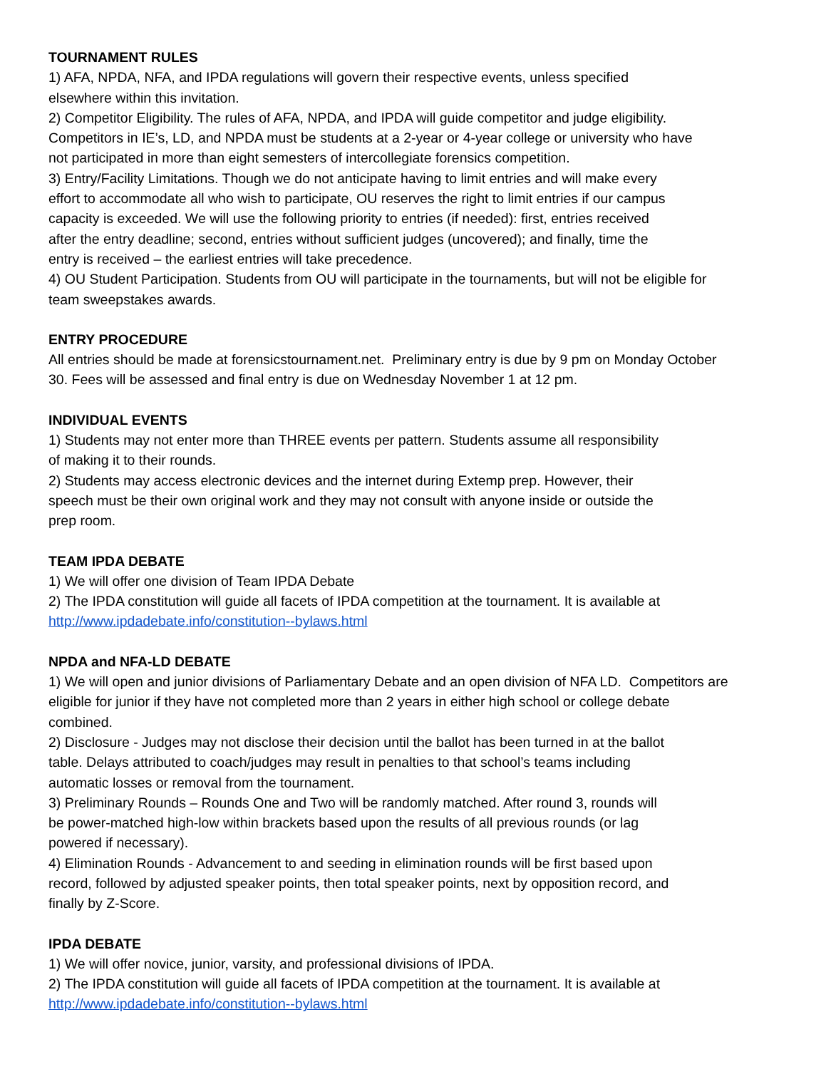TOURNAMENT RULES
1) AFA, NPDA, NFA, and IPDA regulations will govern their respective events, unless specified
elsewhere within this invitation.
2) Competitor Eligibility. The rules of AFA, NPDA, and IPDA will guide competitor and judge eligibility.
Competitors in IE’s, LD, and NPDA must be students at a 2-year or 4-year college or university who have
not participated in more than eight semesters of intercollegiate forensics competition.
3) Entry/Facility Limitations. Though we do not anticipate having to limit entries and will make every
effort to accommodate all who wish to participate, OU reserves the right to limit entries if our campus
capacity is exceeded. We will use the following priority to entries (if needed): first, entries received
after the entry deadline; second, entries without sufficient judges (uncovered); and finally, time the
entry is received – the earliest entries will take precedence.
4) OU Student Participation. Students from OU will participate in the tournaments, but will not be eligible for
team sweepstakes awards.
ENTRY PROCEDURE
All entries should be made at forensicstournament.net. Preliminary entry is due by 9 pm on Monday October
30. Fees will be assessed and final entry is due on Wednesday November 1 at 12 pm.
INDIVIDUAL EVENTS
1) Students may not enter more than THREE events per pattern. Students assume all responsibility
of making it to their rounds.
2) Students may access electronic devices and the internet during Extemp prep. However, their
speech must be their own original work and they may not consult with anyone inside or outside the
prep room.
TEAM IPDA DEBATE
1) We will offer one division of Team IPDA Debate
2) The IPDA constitution will guide all facets of IPDA competition at the tournament. It is available at
http://www.ipdadebate.info/constitution--bylaws.html
NPDA and NFA-LD DEBATE
1) We will open and junior divisions of Parliamentary Debate and an open division of NFA LD. Competitors are
eligible for junior if they have not completed more than 2 years in either high school or college debate
combined.
2) Disclosure - Judges may not disclose their decision until the ballot has been turned in at the ballot
table. Delays attributed to coach/judges may result in penalties to that school’s teams including
automatic losses or removal from the tournament.
3) Preliminary Rounds – Rounds One and Two will be randomly matched. After round 3, rounds will
be power-matched high-low within brackets based upon the results of all previous rounds (or lag
powered if necessary).
4) Elimination Rounds - Advancement to and seeding in elimination rounds will be first based upon
record, followed by adjusted speaker points, then total speaker points, next by opposition record, and
finally by Z-Score.
IPDA DEBATE
1) We will offer novice, junior, varsity, and professional divisions of IPDA.
2) The IPDA constitution will guide all facets of IPDA competition at the tournament. It is available at
http://www.ipdadebate.info/constitution--bylaws.html